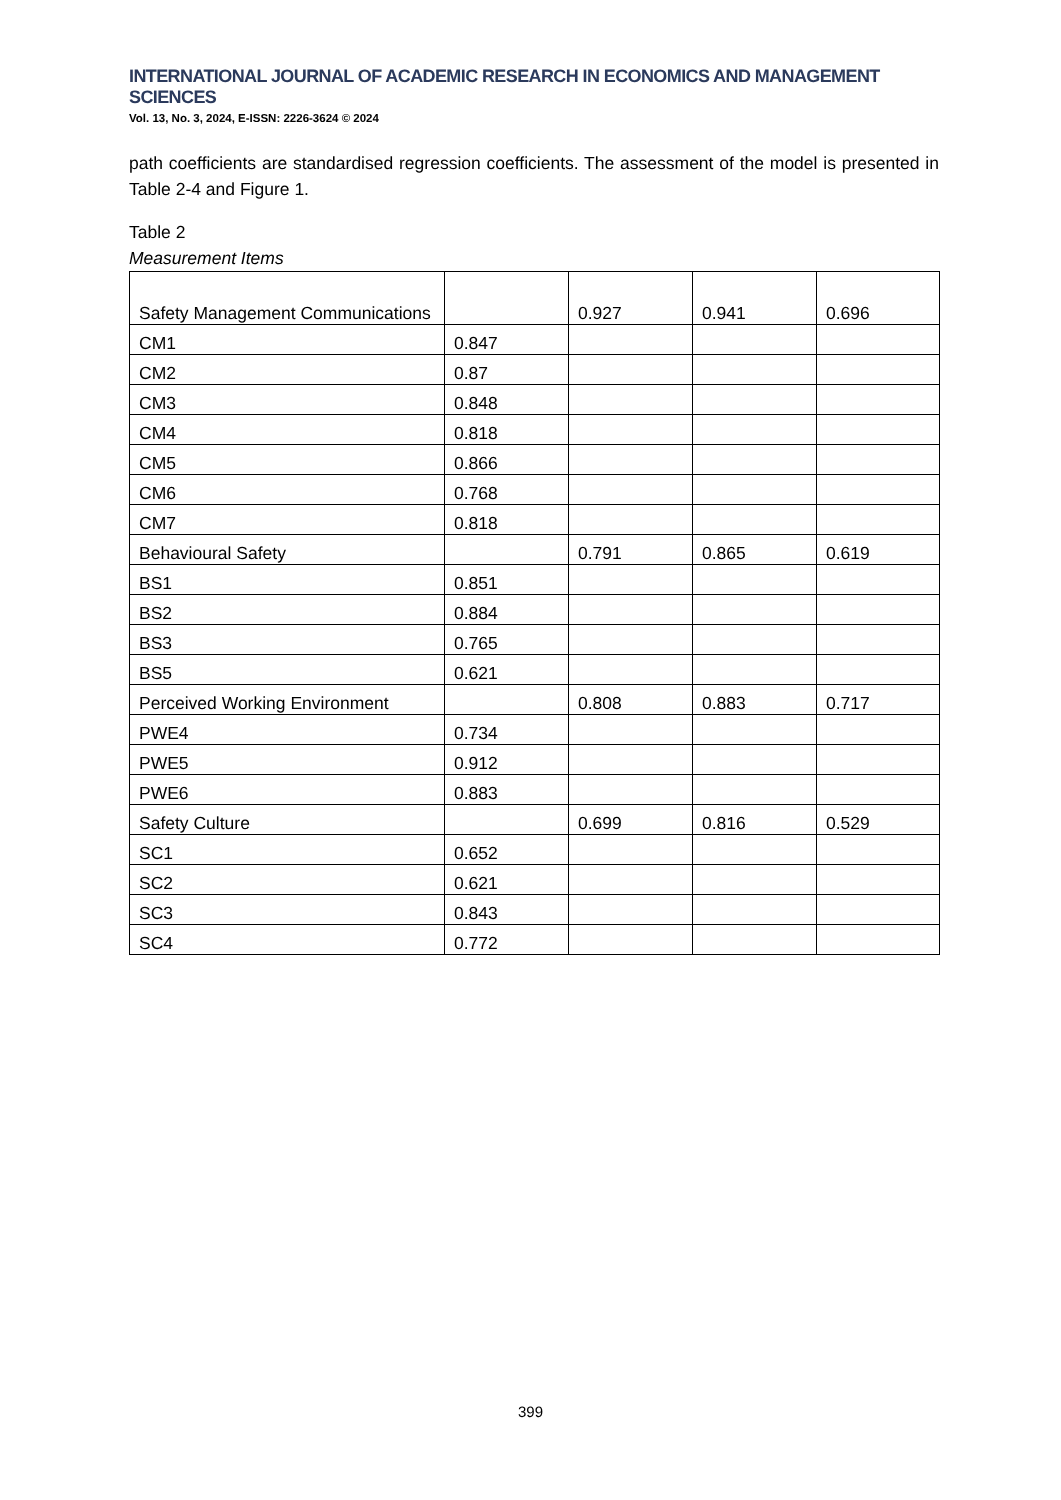INTERNATIONAL JOURNAL OF ACADEMIC RESEARCH IN ECONOMICS AND MANAGEMENT SCIENCES
Vol. 13, No. 3, 2024, E-ISSN: 2226-3624 © 2024
path coefficients are standardised regression coefficients. The assessment of the model is presented in Table 2-4 and Figure 1.
Table 2
Measurement Items
| Safety Management Communications | | 0.927 | 0.941 | 0.696 |
| CM1 | 0.847 | | | |
| CM2 | 0.87 | | | |
| CM3 | 0.848 | | | |
| CM4 | 0.818 | | | |
| CM5 | 0.866 | | | |
| CM6 | 0.768 | | | |
| CM7 | 0.818 | | | |
| Behavioural Safety | | 0.791 | 0.865 | 0.619 |
| BS1 | 0.851 | | | |
| BS2 | 0.884 | | | |
| BS3 | 0.765 | | | |
| BS5 | 0.621 | | | |
| Perceived Working Environment | | 0.808 | 0.883 | 0.717 |
| PWE4 | 0.734 | | | |
| PWE5 | 0.912 | | | |
| PWE6 | 0.883 | | | |
| Safety Culture | | 0.699 | 0.816 | 0.529 |
| SC1 | 0.652 | | | |
| SC2 | 0.621 | | | |
| SC3 | 0.843 | | | |
| SC4 | 0.772 | | | |
399